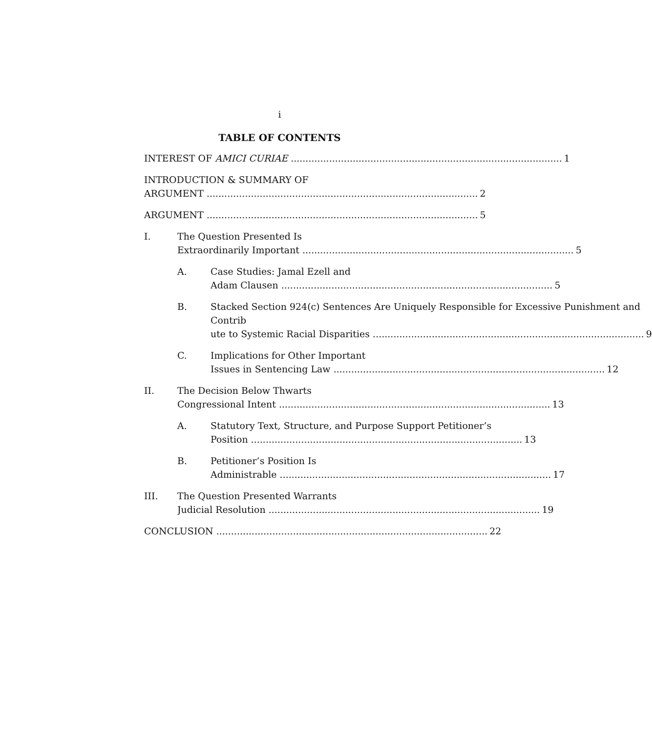i
TABLE OF CONTENTS
INTEREST OF AMICI CURIAE 1
INTRODUCTION & SUMMARY OF
ARGUMENT 2
ARGUMENT 5
I. The Question Presented Is
Extraordinarily Important 5
A. Case Studies: Jamal Ezell and
Adam Clausen 5
B. Stacked Section 924(c) Sentences Are Uniquely Responsible for Ex­cessive Punishment and Contrib­
ute to Systemic Racial Disparities 9
C. Implications for Other Important
Issues in Sentencing Law 12
II. The Decision Below Thwarts
Congressional Intent 13
A. Statutory Text, Structure, and Purpose Support Petitioner’s
Position 13
B. Petitioner’s Position Is
Administrable 17
III. The Question Presented Warrants
Judicial Resolution 19
CONCLUSION 22